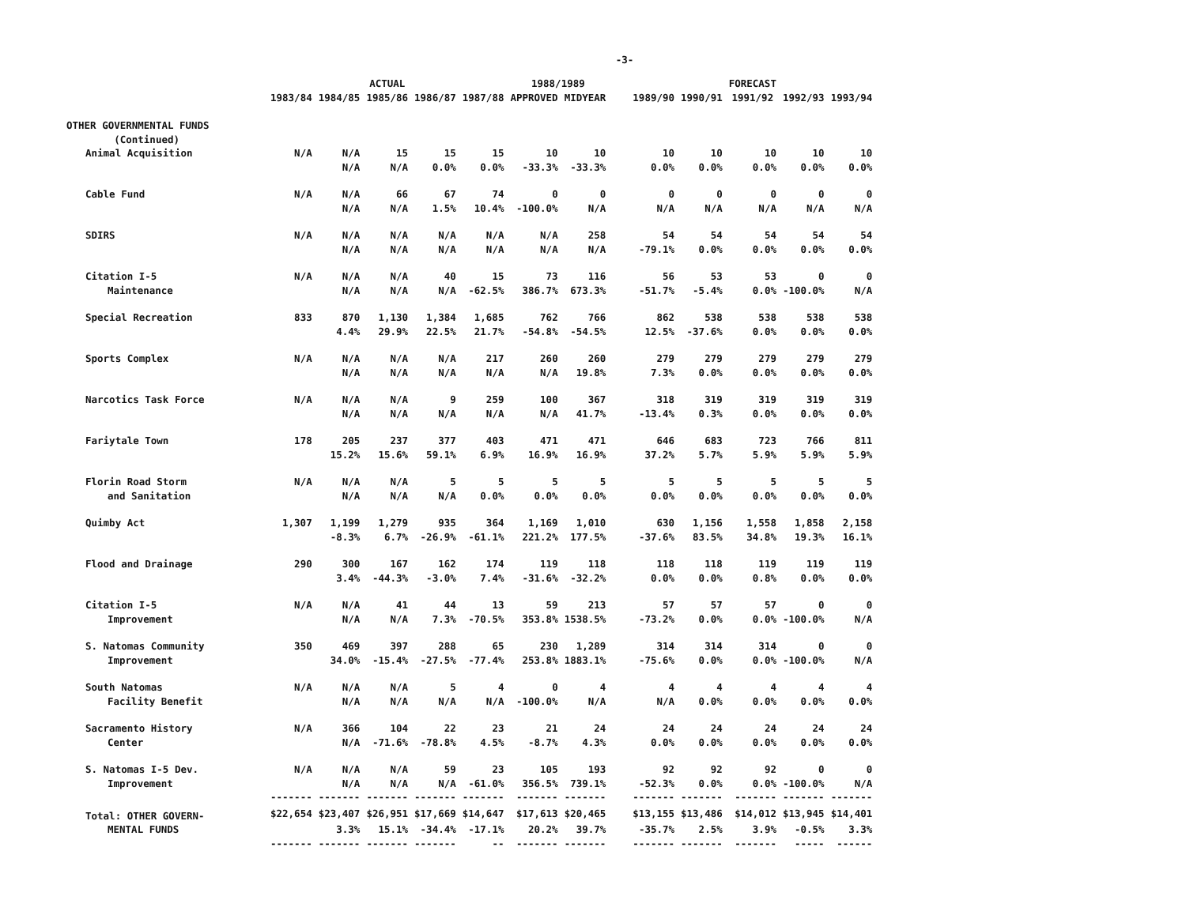-3-
| | | | ACTUAL | | | 1988/1989 | | | | FORECAST | | |
| --- | --- | --- | --- | --- | --- | --- | --- | --- | --- | --- | --- | --- |
| | 1983/84 | 1984/85 | 1985/86 | 1986/87 | 1987/88 | APPROVED | MIDYEAR | 1989/90 | 1990/91 | 1991/92 | 1992/93 | 1993/94 |
| OTHER GOVERNMENTAL FUNDS (Continued) | | | | | | | | | | | | |
| Animal Acquisition | N/A | N/A | 15 | 15 | 15 | 10 | 10 | 10 | 10 | 10 | 10 | 10 |
| | | N/A | N/A | 0.0% | 0.0% | -33.3% | -33.3% | 0.0% | 0.0% | 0.0% | 0.0% | 0.0% |
| Cable Fund | N/A | N/A | 66 | 67 | 74 | 0 | 0 | 0 | 0 | 0 | 0 | 0 |
| | | N/A | N/A | 1.5% | 10.4% | -100.0% | N/A | N/A | N/A | N/A | N/A | N/A |
| SDIRS | N/A | N/A | N/A | N/A | N/A | N/A | 258 | 54 | 54 | 54 | 54 | 54 |
| | | N/A | N/A | N/A | N/A | N/A | N/A | -79.1% | 0.0% | 0.0% | 0.0% | 0.0% |
| Citation I-5 | N/A | N/A | N/A | 40 | 15 | 73 | 116 | 56 | 53 | 53 | 0 | 0 |
| Maintenance | | N/A | N/A | N/A | -62.5% | 386.7% | 673.3% | -51.7% | -5.4% | 0.0% | -100.0% | N/A |
| Special Recreation | 833 | 870 | 1,130 | 1,384 | 1,685 | 762 | 766 | 862 | 538 | 538 | 538 | 538 |
| | | 4.4% | 29.9% | 22.5% | 21.7% | -54.8% | -54.5% | 12.5% | -37.6% | 0.0% | 0.0% | 0.0% |
| Sports Complex | N/A | N/A | N/A | N/A | 217 | 260 | 260 | 279 | 279 | 279 | 279 | 279 |
| | | N/A | N/A | N/A | N/A | N/A | 19.8% | 7.3% | 0.0% | 0.0% | 0.0% | 0.0% |
| Narcotics Task Force | N/A | N/A | N/A | 9 | 259 | 100 | 367 | 318 | 319 | 319 | 319 | 319 |
| | | N/A | N/A | N/A | N/A | N/A | 41.7% | -13.4% | 0.3% | 0.0% | 0.0% | 0.0% |
| Fariytale Town | 178 | 205 | 237 | 377 | 403 | 471 | 471 | 646 | 683 | 723 | 766 | 811 |
| | | 15.2% | 15.6% | 59.1% | 6.9% | 16.9% | 16.9% | 37.2% | 5.7% | 5.9% | 5.9% | 5.9% |
| Florin Road Storm | N/A | N/A | N/A | 5 | 5 | 5 | 5 | 5 | 5 | 5 | 5 | 5 |
| and Sanitation | | N/A | N/A | N/A | 0.0% | 0.0% | 0.0% | 0.0% | 0.0% | 0.0% | 0.0% | 0.0% |
| Quimby Act | 1,307 | 1,199 | 1,279 | 935 | 364 | 1,169 | 1,010 | 630 | 1,156 | 1,558 | 1,858 | 2,158 |
| | | -8.3% | 6.7% | -26.9% | -61.1% | 221.2% | 177.5% | -37.6% | 83.5% | 34.8% | 19.3% | 16.1% |
| Flood and Drainage | 290 | 300 | 167 | 162 | 174 | 119 | 118 | 118 | 118 | 119 | 119 | 119 |
| | | 3.4% | -44.3% | -3.0% | 7.4% | -31.6% | -32.2% | 0.0% | 0.0% | 0.8% | 0.0% | 0.0% |
| Citation I-5 | N/A | N/A | 41 | 44 | 13 | 59 | 213 | 57 | 57 | 57 | 0 | 0 |
| Improvement | | N/A | N/A | 7.3% | -70.5% | 353.8% | 1538.5% | -73.2% | 0.0% | 0.0% | -100.0% | N/A |
| S. Natomas Community | 350 | 469 | 397 | 288 | 65 | 230 | 1,289 | 314 | 314 | 314 | 0 | 0 |
| Improvement | | 34.0% | -15.4% | -27.5% | -77.4% | 253.8% | 1883.1% | -75.6% | 0.0% | 0.0% | -100.0% | N/A |
| South Natomas | N/A | N/A | N/A | 5 | 4 | 0 | 4 | 4 | 4 | 4 | 4 | 4 |
| Facility Benefit | | N/A | N/A | N/A | N/A | -100.0% | N/A | N/A | 0.0% | 0.0% | 0.0% | 0.0% |
| Sacramento History | N/A | 366 | 104 | 22 | 23 | 21 | 24 | 24 | 24 | 24 | 24 | 24 |
| Center | | N/A | -71.6% | -78.8% | 4.5% | -8.7% | 4.3% | 0.0% | 0.0% | 0.0% | 0.0% | 0.0% |
| S. Natomas I-5 Dev. | N/A | N/A | N/A | 59 | 23 | 105 | 193 | 92 | 92 | 92 | 0 | 0 |
| Improvement | | N/A | N/A | N/A | -61.0% | 356.5% | 739.1% | -52.3% | 0.0% | 0.0% | -100.0% | N/A |
| | ------- | ------- | ------- | ------- | ------- | ------- | ------- | ------- | ------- | ------- | ------- | ------- |
| Total: OTHER GOVERN- | $22,654 | $23,407 | $26,951 | $17,669 | $14,647 | $17,613 | $20,465 | $13,155 | $13,486 | $14,012 | $13,945 | $14,401 |
| MENTAL FUNDS | | 3.3% | 15.1% | -34.4% | -17.1% | 20.2% | 39.7% | -35.7% | 2.5% | 3.9% | -0.5% | 3.3% |
| | ------- | ------- | ------- | ------- | -- | ------- | ------- | ------- | ------- | ------- | ----- | ------ |